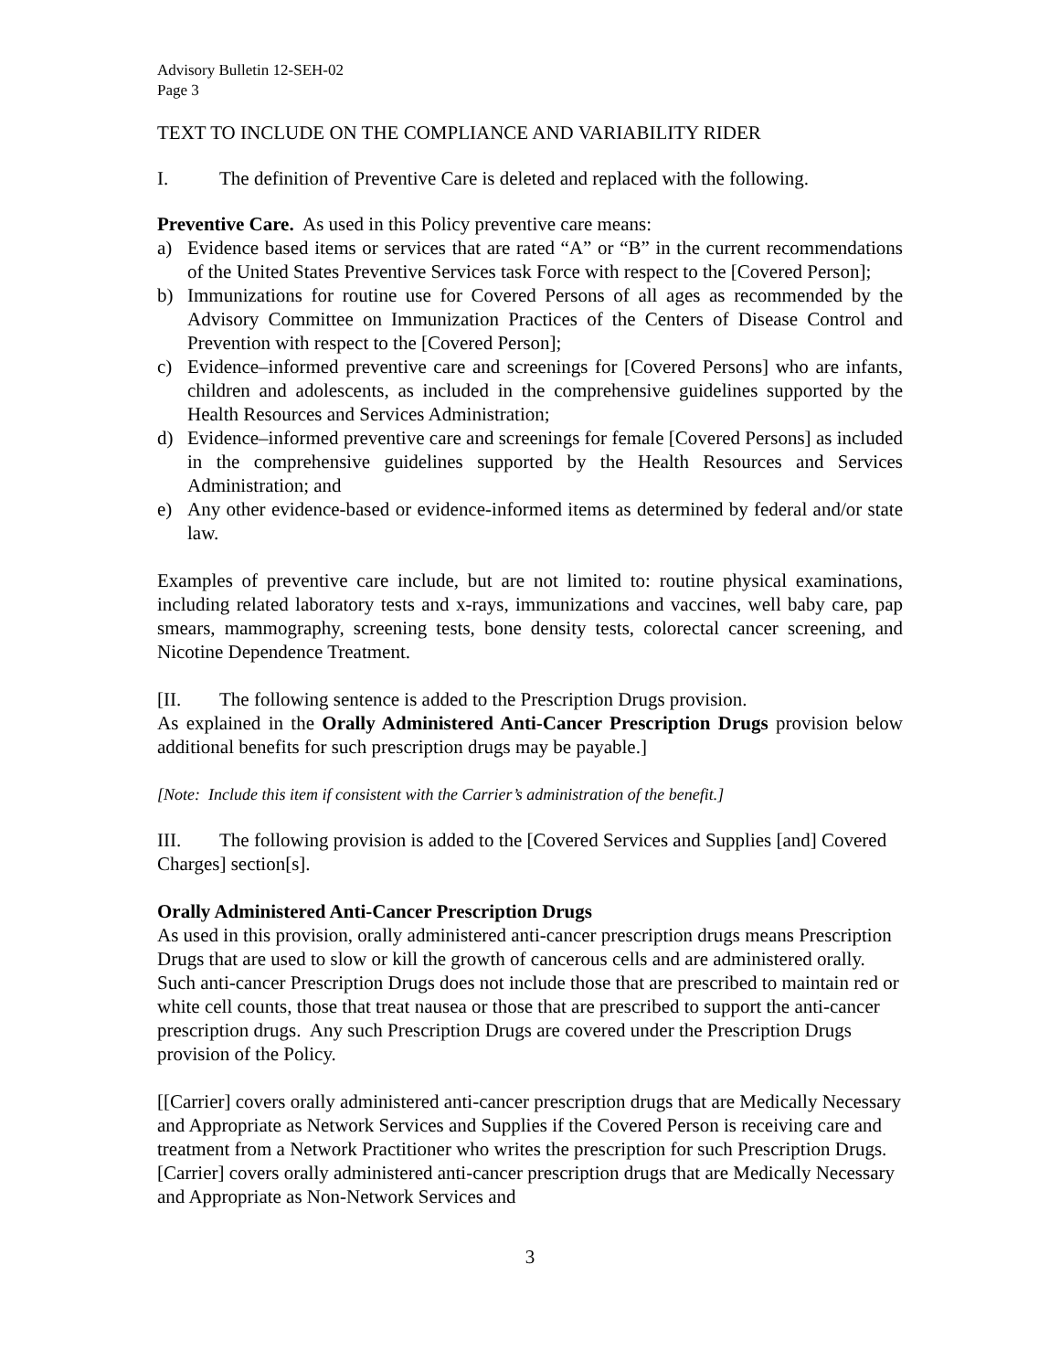Advisory Bulletin 12-SEH-02
Page 3
TEXT TO INCLUDE ON THE COMPLIANCE AND VARIABILITY RIDER
I. The definition of Preventive Care is deleted and replaced with the following.
Preventive Care. As used in this Policy preventive care means:
a) Evidence based items or services that are rated “A” or “B” in the current recommendations of the United States Preventive Services task Force with respect to the [Covered Person];
b) Immunizations for routine use for Covered Persons of all ages as recommended by the Advisory Committee on Immunization Practices of the Centers of Disease Control and Prevention with respect to the [Covered Person];
c) Evidence–informed preventive care and screenings for [Covered Persons] who are infants, children and adolescents, as included in the comprehensive guidelines supported by the Health Resources and Services Administration;
d) Evidence–informed preventive care and screenings for female [Covered Persons] as included in the comprehensive guidelines supported by the Health Resources and Services Administration; and
e) Any other evidence-based or evidence-informed items as determined by federal and/or state law.
Examples of preventive care include, but are not limited to: routine physical examinations, including related laboratory tests and x-rays, immunizations and vaccines, well baby care, pap smears, mammography, screening tests, bone density tests, colorectal cancer screening, and Nicotine Dependence Treatment.
[II. The following sentence is added to the Prescription Drugs provision.
As explained in the Orally Administered Anti-Cancer Prescription Drugs provision below additional benefits for such prescription drugs may be payable.]
[Note: Include this item if consistent with the Carrier’s administration of the benefit.]
III. The following provision is added to the [Covered Services and Supplies [and] Covered Charges] section[s].
Orally Administered Anti-Cancer Prescription Drugs
As used in this provision, orally administered anti-cancer prescription drugs means Prescription Drugs that are used to slow or kill the growth of cancerous cells and are administered orally. Such anti-cancer Prescription Drugs does not include those that are prescribed to maintain red or white cell counts, those that treat nausea or those that are prescribed to support the anti-cancer prescription drugs. Any such Prescription Drugs are covered under the Prescription Drugs provision of the Policy.
[[Carrier] covers orally administered anti-cancer prescription drugs that are Medically Necessary and Appropriate as Network Services and Supplies if the Covered Person is receiving care and treatment from a Network Practitioner who writes the prescription for such Prescription Drugs. [Carrier] covers orally administered anti-cancer prescription drugs that are Medically Necessary and Appropriate as Non-Network Services and
3